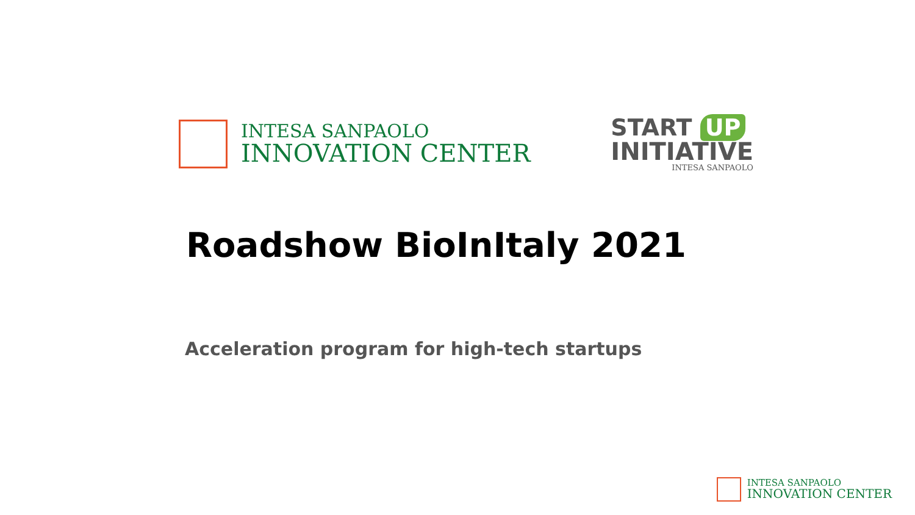INTESA SANPAOLO
INNOVATION CENTER
START UP
INITIATIVE
INTESA SANPAOLO
Roadshow BioInItaly 2021
Acceleration program for high-tech startups
INTESA SANPAOLO
INNOVATION CENTER